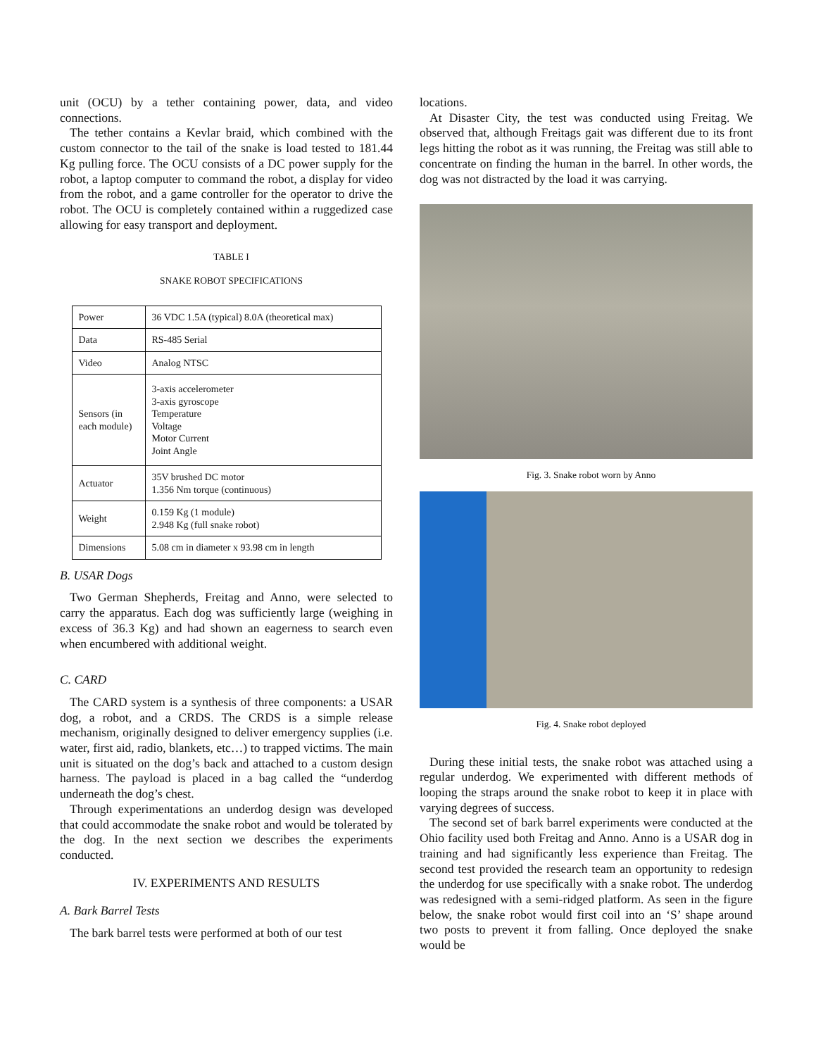unit (OCU) by a tether containing power, data, and video connections.
The tether contains a Kevlar braid, which combined with the custom connector to the tail of the snake is load tested to 181.44 Kg pulling force. The OCU consists of a DC power supply for the robot, a laptop computer to command the robot, a display for video from the robot, and a game controller for the operator to drive the robot. The OCU is completely contained within a ruggedized case allowing for easy transport and deployment.
TABLE I
SNAKE ROBOT SPECIFICATIONS
| Power | 36 VDC 1.5A (typical) 8.0A (theoretical max) |
| Data | RS-485 Serial |
| Video | Analog NTSC |
| Sensors (in each module) | 3-axis accelerometer 3-axis gyroscope Temperature Voltage Motor Current Joint Angle |
| Actuator | 35V brushed DC motor 1.356 Nm torque (continuous) |
| Weight | 0.159 Kg (1 module) 2.948 Kg (full snake robot) |
| Dimensions | 5.08 cm in diameter x 93.98 cm in length |
B. USAR Dogs
Two German Shepherds, Freitag and Anno, were selected to carry the apparatus. Each dog was sufficiently large (weighing in excess of 36.3 Kg) and had shown an eagerness to search even when encumbered with additional weight.
C. CARD
The CARD system is a synthesis of three components: a USAR dog, a robot, and a CRDS. The CRDS is a simple release mechanism, originally designed to deliver emergency supplies (i.e. water, first aid, radio, blankets, etc…) to trapped victims. The main unit is situated on the dog’s back and attached to a custom design harness. The payload is placed in a bag called the “underdog underneath the dog’s chest.
Through experimentations an underdog design was developed that could accommodate the snake robot and would be tolerated by the dog. In the next section we describes the experiments conducted.
IV. EXPERIMENTS AND RESULTS
A. Bark Barrel Tests
The bark barrel tests were performed at both of our test
locations.
At Disaster City, the test was conducted using Freitag. We observed that, although Freitags gait was different due to its front legs hitting the robot as it was running, the Freitag was still able to concentrate on finding the human in the barrel. In other words, the dog was not distracted by the load it was carrying.
Fig. 3. Snake robot worn by Anno
Fig. 4. Snake robot deployed
During these initial tests, the snake robot was attached using a regular underdog. We experimented with different methods of looping the straps around the snake robot to keep it in place with varying degrees of success.
The second set of bark barrel experiments were conducted at the Ohio facility used both Freitag and Anno. Anno is a USAR dog in training and had significantly less experience than Freitag. The second test provided the research team an opportunity to redesign the underdog for use specifically with a snake robot. The underdog was redesigned with a semi-ridged platform. As seen in the figure below, the snake robot would first coil into an ‘S’ shape around two posts to prevent it from falling. Once deployed the snake would be